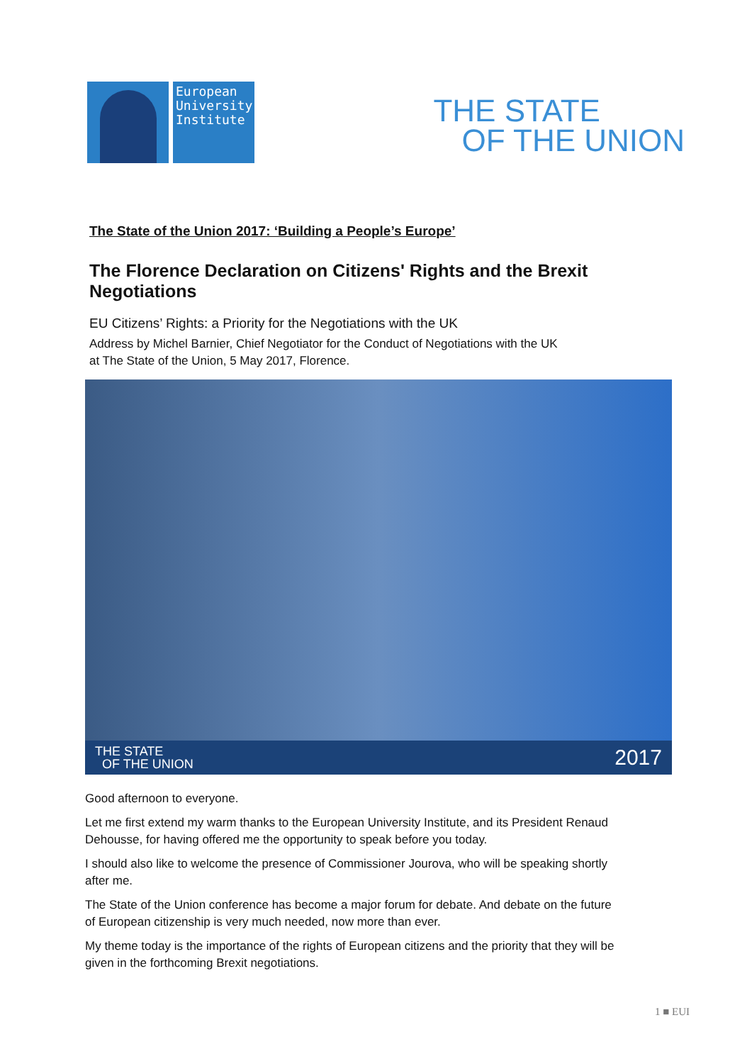European University Institute
THE STATE
OF THE UNION
The State of the Union 2017: ‘Building a People’s Europe’
The Florence Declaration on Citizens' Rights and the Brexit Negotiations
EU Citizens’ Rights: a Priority for the Negotiations with the UK
Address by Michel Barnier, Chief Negotiator for the Conduct of Negotiations with the UK
at The State of the Union, 5 May 2017, Florence.
THE STATE
OF THE UNION
2017
Good afternoon to everyone.
Let me first extend my warm thanks to the European University Institute, and its President Renaud Dehousse, for having offered me the opportunity to speak before you today.
I should also like to welcome the presence of Commissioner Jourova, who will be speaking shortly after me.
The State of the Union conference has become a major forum for debate. And debate on the future of European citizenship is very much needed, now more than ever.
My theme today is the importance of the rights of European citizens and the priority that they will be given in the forthcoming Brexit negotiations.
1 ■ EUI